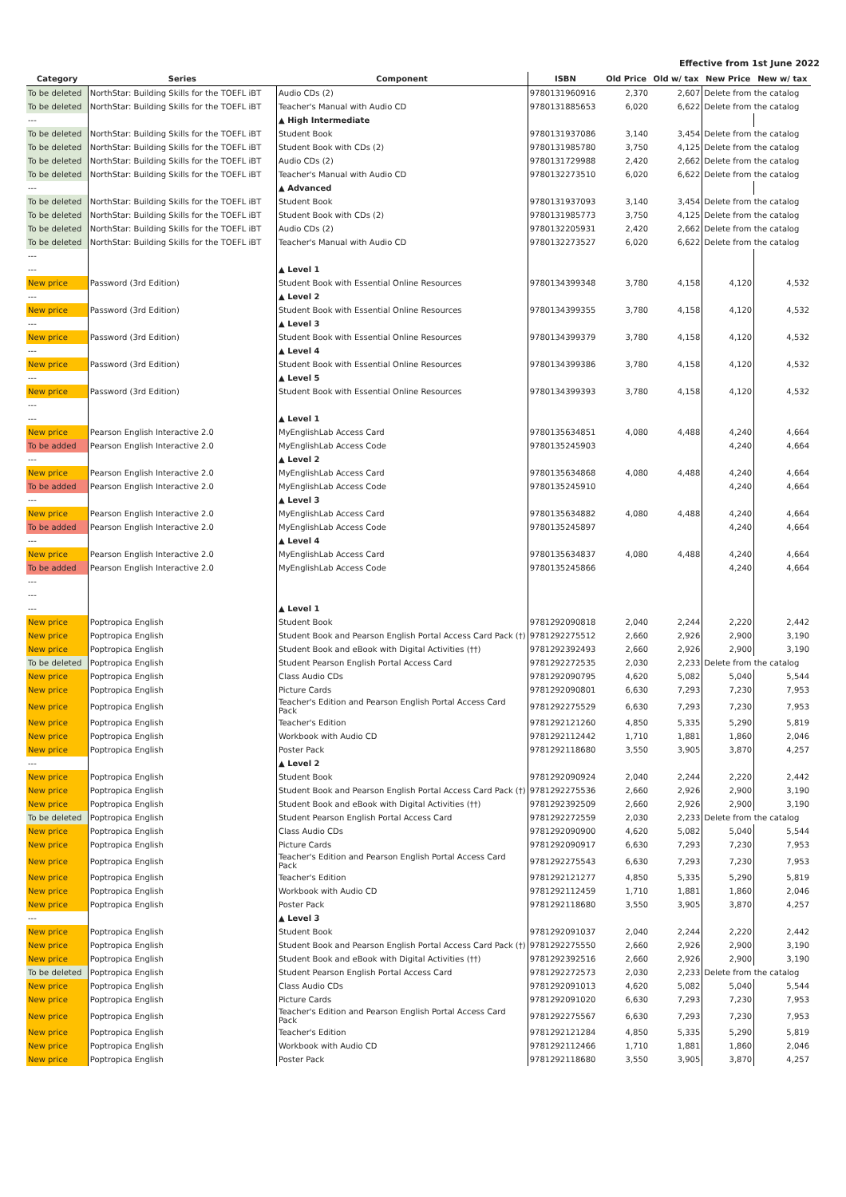Effective from 1st June 2022
| Category | Series | Component | ISBN | Old Price | Old w/ tax | New Price | New w/ tax |
| --- | --- | --- | --- | --- | --- | --- | --- |
| To be deleted | NorthStar: Building Skills for the TOEFL iBT | Audio CDs (2) | 9780131960916 | 2,370 | 2,607 | Delete from the catalog | |
| To be deleted | NorthStar: Building Skills for the TOEFL iBT | Teacher's Manual with Audio CD | 9780131885653 | 6,020 | 6,622 | Delete from the catalog | |
| --- | | ▲ High Intermediate | | | | | |
| To be deleted | NorthStar: Building Skills for the TOEFL iBT | Student Book | 9780131937086 | 3,140 | 3,454 | Delete from the catalog | |
| To be deleted | NorthStar: Building Skills for the TOEFL iBT | Student Book with CDs (2) | 9780131985780 | 3,750 | 4,125 | Delete from the catalog | |
| To be deleted | NorthStar: Building Skills for the TOEFL iBT | Audio CDs (2) | 9780131729988 | 2,420 | 2,662 | Delete from the catalog | |
| To be deleted | NorthStar: Building Skills for the TOEFL iBT | Teacher's Manual with Audio CD | 9780132273510 | 6,020 | 6,622 | Delete from the catalog | |
| --- | | ▲ Advanced | | | | | |
| To be deleted | NorthStar: Building Skills for the TOEFL iBT | Student Book | 9780131937093 | 3,140 | 3,454 | Delete from the catalog | |
| To be deleted | NorthStar: Building Skills for the TOEFL iBT | Student Book with CDs (2) | 9780131985773 | 3,750 | 4,125 | Delete from the catalog | |
| To be deleted | NorthStar: Building Skills for the TOEFL iBT | Audio CDs (2) | 9780132205931 | 2,420 | 2,662 | Delete from the catalog | |
| To be deleted | NorthStar: Building Skills for the TOEFL iBT | Teacher's Manual with Audio CD | 9780132273527 | 6,020 | 6,622 | Delete from the catalog | |
| --- | | | | | | | |
| --- | | ▲ Level 1 | | | | | |
| New price | Password (3rd Edition) | Student Book with Essential Online Resources | 9780134399348 | 3,780 | 4,158 | 4,120 | 4,532 |
| --- | | ▲ Level 2 | | | | | |
| New price | Password (3rd Edition) | Student Book with Essential Online Resources | 9780134399355 | 3,780 | 4,158 | 4,120 | 4,532 |
| --- | | ▲ Level 3 | | | | | |
| New price | Password (3rd Edition) | Student Book with Essential Online Resources | 9780134399379 | 3,780 | 4,158 | 4,120 | 4,532 |
| --- | | ▲ Level 4 | | | | | |
| New price | Password (3rd Edition) | Student Book with Essential Online Resources | 9780134399386 | 3,780 | 4,158 | 4,120 | 4,532 |
| --- | | ▲ Level 5 | | | | | |
| New price | Password (3rd Edition) | Student Book with Essential Online Resources | 9780134399393 | 3,780 | 4,158 | 4,120 | 4,532 |
| --- | | | | | | | |
| --- | | ▲ Level 1 | | | | | |
| New price | Pearson English Interactive 2.0 | MyEnglishLab Access Card | 9780135634851 | 4,080 | 4,488 | 4,240 | 4,664 |
| To be added | Pearson English Interactive 2.0 | MyEnglishLab Access Code | 9780135245903 | | | 4,240 | 4,664 |
| --- | | ▲ Level 2 | | | | | |
| New price | Pearson English Interactive 2.0 | MyEnglishLab Access Card | 9780135634868 | 4,080 | 4,488 | 4,240 | 4,664 |
| To be added | Pearson English Interactive 2.0 | MyEnglishLab Access Code | 9780135245910 | | | 4,240 | 4,664 |
| --- | | ▲ Level 3 | | | | | |
| New price | Pearson English Interactive 2.0 | MyEnglishLab Access Card | 9780135634882 | 4,080 | 4,488 | 4,240 | 4,664 |
| To be added | Pearson English Interactive 2.0 | MyEnglishLab Access Code | 9780135245897 | | | 4,240 | 4,664 |
| --- | | ▲ Level 4 | | | | | |
| New price | Pearson English Interactive 2.0 | MyEnglishLab Access Card | 9780135634837 | 4,080 | 4,488 | 4,240 | 4,664 |
| To be added | Pearson English Interactive 2.0 | MyEnglishLab Access Code | 9780135245866 | | | 4,240 | 4,664 |
| --- | | | | | | | |
| --- | | | | | | | |
| --- | | ▲ Level 1 | | | | | |
| New price | Poptropica English | Student Book | 9781292090818 | 2,040 | 2,244 | 2,220 | 2,442 |
| New price | Poptropica English | Student Book and Pearson English Portal Access Card Pack (†) | 9781292275512 | 2,660 | 2,926 | 2,900 | 3,190 |
| New price | Poptropica English | Student Book and eBook with Digital Activities (††) | 9781292392493 | 2,660 | 2,926 | 2,900 | 3,190 |
| To be deleted | Poptropica English | Student Pearson English Portal Access Card | 9781292272535 | 2,030 | 2,233 | Delete from the catalog | |
| New price | Poptropica English | Class Audio CDs | 9781292090795 | 4,620 | 5,082 | 5,040 | 5,544 |
| New price | Poptropica English | Picture Cards | 9781292090801 | 6,630 | 7,293 | 7,230 | 7,953 |
| New price | Poptropica English | Teacher's Edition and Pearson English Portal Access Card Pack | 9781292275529 | 6,630 | 7,293 | 7,230 | 7,953 |
| New price | Poptropica English | Teacher's Edition | 9781292121260 | 4,850 | 5,335 | 5,290 | 5,819 |
| New price | Poptropica English | Workbook with Audio CD | 9781292112442 | 1,710 | 1,881 | 1,860 | 2,046 |
| New price | Poptropica English | Poster Pack | 9781292118680 | 3,550 | 3,905 | 3,870 | 4,257 |
| --- | | ▲ Level 2 | | | | | |
| New price | Poptropica English | Student Book | 9781292090924 | 2,040 | 2,244 | 2,220 | 2,442 |
| New price | Poptropica English | Student Book and Pearson English Portal Access Card Pack (†) | 9781292275536 | 2,660 | 2,926 | 2,900 | 3,190 |
| New price | Poptropica English | Student Book and eBook with Digital Activities (††) | 9781292392509 | 2,660 | 2,926 | 2,900 | 3,190 |
| To be deleted | Poptropica English | Student Pearson English Portal Access Card | 9781292272559 | 2,030 | 2,233 | Delete from the catalog | |
| New price | Poptropica English | Class Audio CDs | 9781292090900 | 4,620 | 5,082 | 5,040 | 5,544 |
| New price | Poptropica English | Picture Cards | 9781292090917 | 6,630 | 7,293 | 7,230 | 7,953 |
| New price | Poptropica English | Teacher's Edition and Pearson English Portal Access Card Pack | 9781292275543 | 6,630 | 7,293 | 7,230 | 7,953 |
| New price | Poptropica English | Teacher's Edition | 9781292121277 | 4,850 | 5,335 | 5,290 | 5,819 |
| New price | Poptropica English | Workbook with Audio CD | 9781292112459 | 1,710 | 1,881 | 1,860 | 2,046 |
| New price | Poptropica English | Poster Pack | 9781292118680 | 3,550 | 3,905 | 3,870 | 4,257 |
| --- | | ▲ Level 3 | | | | | |
| New price | Poptropica English | Student Book | 9781292091037 | 2,040 | 2,244 | 2,220 | 2,442 |
| New price | Poptropica English | Student Book and Pearson English Portal Access Card Pack (†) | 9781292275550 | 2,660 | 2,926 | 2,900 | 3,190 |
| New price | Poptropica English | Student Book and eBook with Digital Activities (††) | 9781292392516 | 2,660 | 2,926 | 2,900 | 3,190 |
| To be deleted | Poptropica English | Student Pearson English Portal Access Card | 9781292272573 | 2,030 | 2,233 | Delete from the catalog | |
| New price | Poptropica English | Class Audio CDs | 9781292091013 | 4,620 | 5,082 | 5,040 | 5,544 |
| New price | Poptropica English | Picture Cards | 9781292091020 | 6,630 | 7,293 | 7,230 | 7,953 |
| New price | Poptropica English | Teacher's Edition and Pearson English Portal Access Card Pack | 9781292275567 | 6,630 | 7,293 | 7,230 | 7,953 |
| New price | Poptropica English | Teacher's Edition | 9781292121284 | 4,850 | 5,335 | 5,290 | 5,819 |
| New price | Poptropica English | Workbook with Audio CD | 9781292112466 | 1,710 | 1,881 | 1,860 | 2,046 |
| New price | Poptropica English | Poster Pack | 9781292118680 | 3,550 | 3,905 | 3,870 | 4,257 |